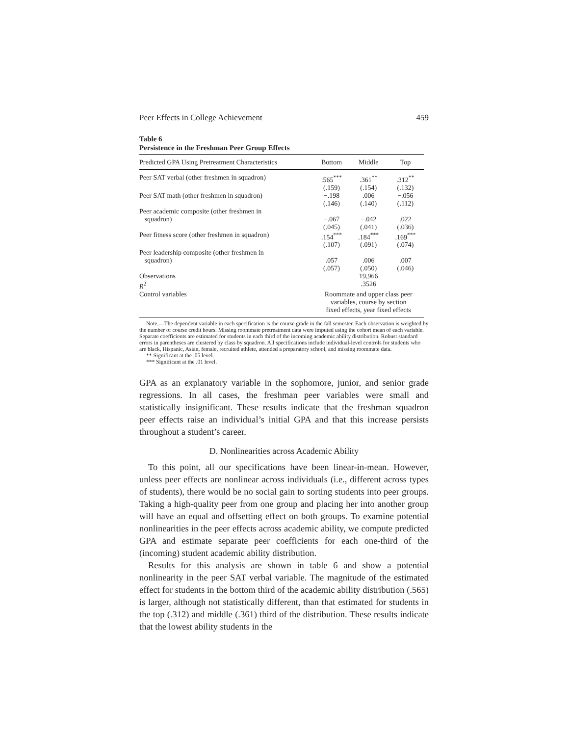Peer Effects in College Achievement 459
Table 6
Persistence in the Freshman Peer Group Effects
| Predicted GPA Using Pretreatment Characteristics | Bottom | Middle | Top |
| --- | --- | --- | --- |
| Peer SAT verbal (other freshmen in squadron) | .565<sup>***</sup> (.159) | .361<sup>**</sup> (.154) | .312<sup>**</sup> (.132) |
| Peer SAT math (other freshmen in squadron) | −.198 (.146) | .006 (.140) | −.056 (.112) |
| Peer academic composite (other freshmen in squadron) | −.067 (.045) | −.042 (.041) | .022 (.036) |
| Peer fitness score (other freshmen in squadron) | .154<sup>***</sup> (.107) | .184<sup>***</sup> (.091) | .169<sup>***</sup> (.074) |
| Peer leadership composite (other freshmen in squadron) | .057 (.057) | .006 (.050) | .007 (.046) |
| Observations | 19,966 | | |
| R<sup>2</sup> | .3526 | | |
| Control variables | Roommate and upper class peer variables, course by section fixed effects, year fixed effects | | |
Note.—The dependent variable in each specification is the course grade in the fall semester. Each observation is weighted by the number of course credit hours. Missing roommate pretreatment data were imputed using the cohort mean of each variable. Separate coefficients are estimated for students in each third of the incoming academic ability distribution. Robust standard errors in parentheses are clustered by class by squadron. All specifications include individual-level controls for students who are black, Hispanic, Asian, female, recruited athlete, attended a preparatory school, and missing roommate data.
** Significant at the .05 level.
*** Significant at the .01 level.
GPA as an explanatory variable in the sophomore, junior, and senior grade regressions. In all cases, the freshman peer variables were small and statistically insignificant. These results indicate that the freshman squadron peer effects raise an individual’s initial GPA and that this increase persists throughout a student’s career.
D. Nonlinearities across Academic Ability
To this point, all our specifications have been linear-in-mean. However, unless peer effects are nonlinear across individuals (i.e., different across types of students), there would be no social gain to sorting students into peer groups. Taking a high-quality peer from one group and placing her into another group will have an equal and offsetting effect on both groups. To examine potential nonlinearities in the peer effects across academic ability, we compute predicted GPA and estimate separate peer coefficients for each one-third of the (incoming) student academic ability distribution.
Results for this analysis are shown in table 6 and show a potential nonlinearity in the peer SAT verbal variable. The magnitude of the estimated effect for students in the bottom third of the academic ability distribution (.565) is larger, although not statistically different, than that estimated for students in the top (.312) and middle (.361) third of the distribution. These results indicate that the lowest ability students in the